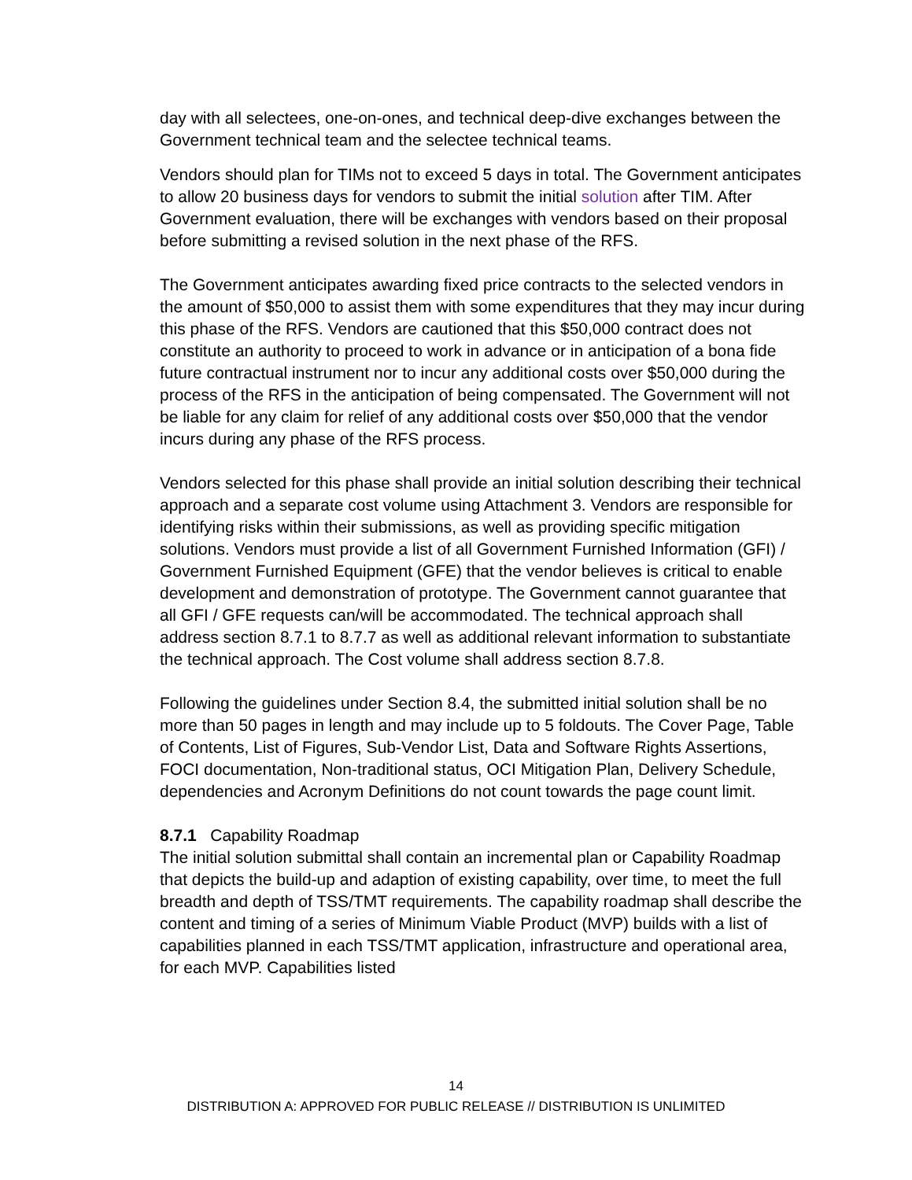day with all selectees, one-on-ones, and technical deep-dive exchanges between the Government technical team and the selectee technical teams.
Vendors should plan for TIMs not to exceed 5 days in total. The Government anticipates to allow 20 business days for vendors to submit the initial solution after TIM. After Government evaluation, there will be exchanges with vendors based on their proposal before submitting a revised solution in the next phase of the RFS.
The Government anticipates awarding fixed price contracts to the selected vendors in the amount of $50,000 to assist them with some expenditures that they may incur during this phase of the RFS. Vendors are cautioned that this $50,000 contract does not constitute an authority to proceed to work in advance or in anticipation of a bona fide future contractual instrument nor to incur any additional costs over $50,000 during the process of the RFS in the anticipation of being compensated. The Government will not be liable for any claim for relief of any additional costs over $50,000 that the vendor incurs during any phase of the RFS process.
Vendors selected for this phase shall provide an initial solution describing their technical approach and a separate cost volume using Attachment 3. Vendors are responsible for identifying risks within their submissions, as well as providing specific mitigation solutions. Vendors must provide a list of all Government Furnished Information (GFI) / Government Furnished Equipment (GFE) that the vendor believes is critical to enable development and demonstration of prototype. The Government cannot guarantee that all GFI / GFE requests can/will be accommodated. The technical approach shall address section 8.7.1 to 8.7.7 as well as additional relevant information to substantiate the technical approach. The Cost volume shall address section 8.7.8.
Following the guidelines under Section 8.4, the submitted initial solution shall be no more than 50 pages in length and may include up to 5 foldouts. The Cover Page, Table of Contents, List of Figures, Sub-Vendor List, Data and Software Rights Assertions, FOCI documentation, Non-traditional status, OCI Mitigation Plan, Delivery Schedule, dependencies and Acronym Definitions do not count towards the page count limit.
8.7.1 Capability Roadmap
The initial solution submittal shall contain an incremental plan or Capability Roadmap that depicts the build-up and adaption of existing capability, over time, to meet the full breadth and depth of TSS/TMT requirements. The capability roadmap shall describe the content and timing of a series of Minimum Viable Product (MVP) builds with a list of capabilities planned in each TSS/TMT application, infrastructure and operational area, for each MVP. Capabilities listed
14
DISTRIBUTION A: APPROVED FOR PUBLIC RELEASE // DISTRIBUTION IS UNLIMITED